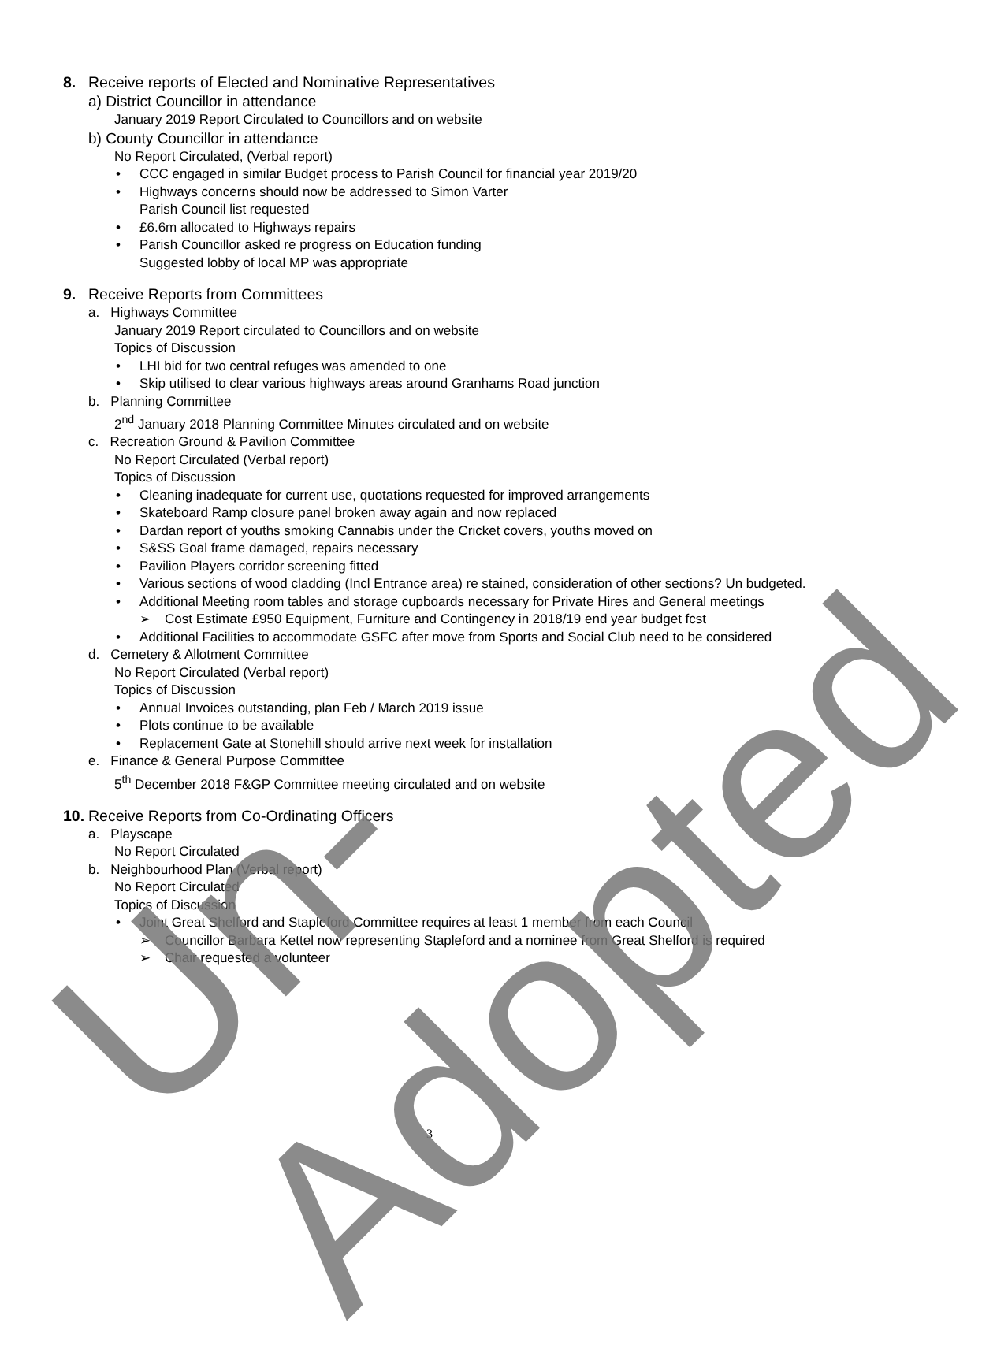8. Receive reports of Elected and Nominative Representatives
a) District Councillor in attendance
January 2019 Report Circulated to Councillors and on website
b) County Councillor in attendance
No Report Circulated, (Verbal report)
• CCC engaged in similar Budget process to Parish Council for financial year 2019/20
• Highways concerns should now be addressed to Simon Varter
Parish Council list requested
• £6.6m allocated to Highways repairs
• Parish Councillor asked re progress on Education funding
Suggested lobby of local MP was appropriate
9. Receive Reports from Committees
a. Highways Committee
January 2019 Report circulated to Councillors and on website
Topics of Discussion
• LHI bid for two central refuges was amended to one
• Skip utilised to clear various highways areas around Granhams Road junction
b. Planning Committee
2<sup>nd</sup> January 2018 Planning Committee Minutes circulated and on website
c. Recreation Ground & Pavilion Committee
No Report Circulated (Verbal report)
Topics of Discussion
• Cleaning inadequate for current use, quotations requested for improved arrangements
• Skateboard Ramp closure panel broken away again and now replaced
• Dardan report of youths smoking Cannabis under the Cricket covers, youths moved on
• S&SS Goal frame damaged, repairs necessary
• Pavilion Players corridor screening fitted
• Various sections of wood cladding (Incl Entrance area) re stained, consideration of other sections? Un budgeted.
• Additional Meeting room tables and storage cupboards necessary for Private Hires and General meetings
➢ Cost Estimate £950 Equipment, Furniture and Contingency in 2018/19 end year budget fcst
• Additional Facilities to accommodate GSFC after move from Sports and Social Club need to be considered
d. Cemetery & Allotment Committee
No Report Circulated (Verbal report)
Topics of Discussion
• Annual Invoices outstanding, plan Feb / March 2019 issue
• Plots continue to be available
• Replacement Gate at Stonehill should arrive next week for installation
e. Finance & General Purpose Committee
5<sup>th</sup> December 2018 F&GP Committee meeting circulated and on website
10. Receive Reports from Co-Ordinating Officers
a. Playscape
No Report Circulated
b. Neighbourhood Plan (Verbal report)
No Report Circulated
Topics of Discussion
• Joint Great Shelford and Stapleford Committee requires at least 1 member from each Council
➢ Councillor Barbara Kettel now representing Stapleford and a nominee from Great Shelford is required
➢ Chair requested a volunteer
3
Un-Adopted